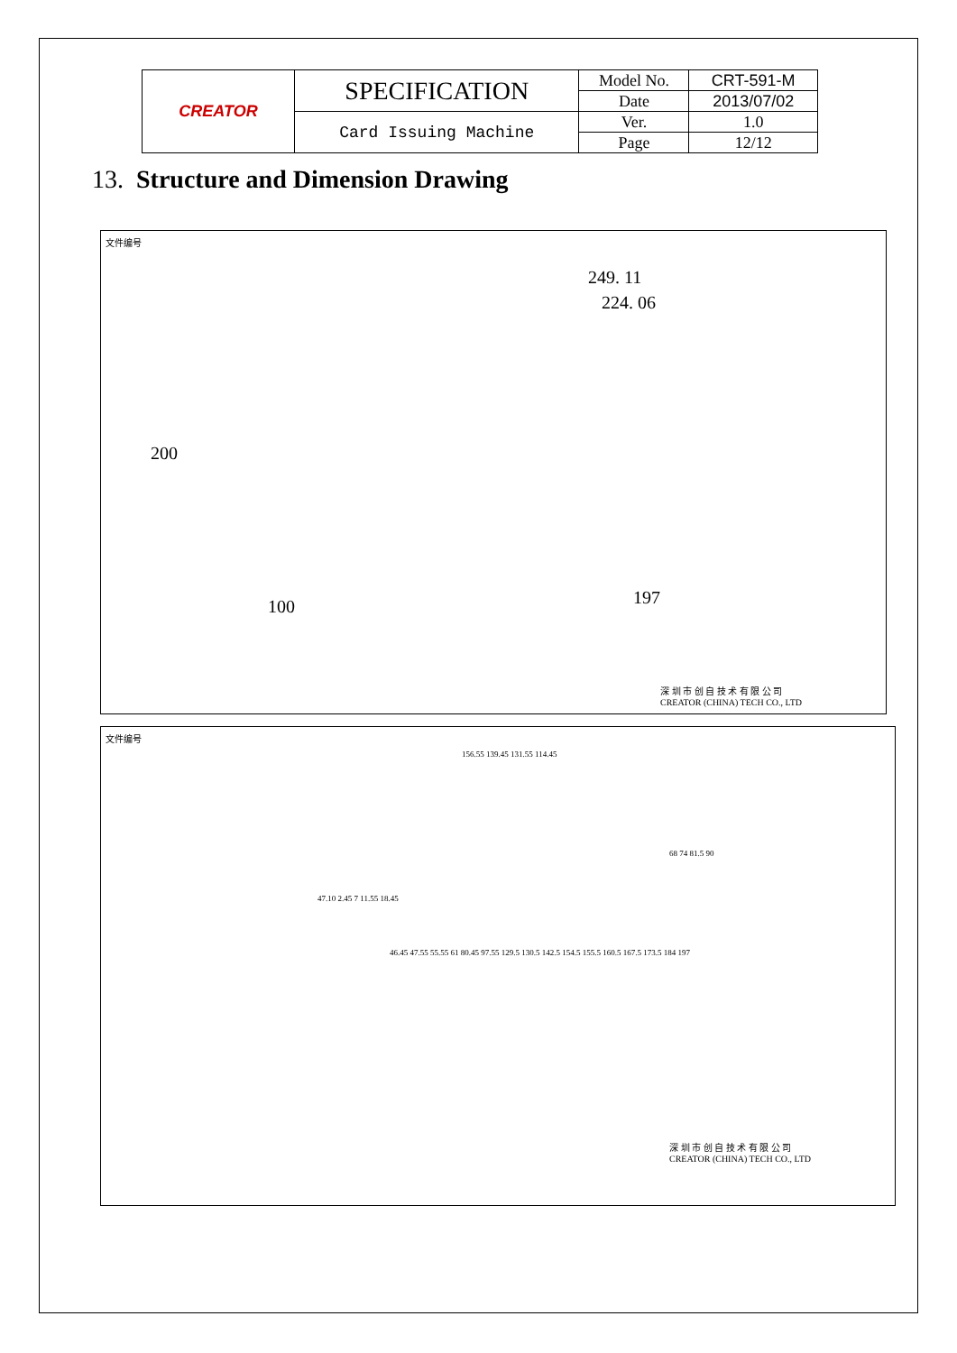| CREATOR | SPECIFICATION | Model No. | CRT-591-M |
| | | Date | 2013/07/02 |
| | Card Issuing Machine | Ver. | 1.0 |
| | | Page | 12/12 |
13. Structure and Dimension Drawing
文件编号
249. 11
224. 06
200
100 197
深 圳 市 创 自 技 术 有 限 公 司
CREATOR (CHINA) TECH CO., LTD
文件编号
156.55 139.45 131.55 114.45
47.10 2.45 7 11.55 18.45
46.45 47.55 55.55 61 80.45 97.55 129.5 130.5 142.5 154.5 155.5 160.5 167.5 173.5 184 197
68 74 81.5 90
深 圳 市 创 自 技 术 有 限 公 司
CREATOR (CHINA) TECH CO., LTD